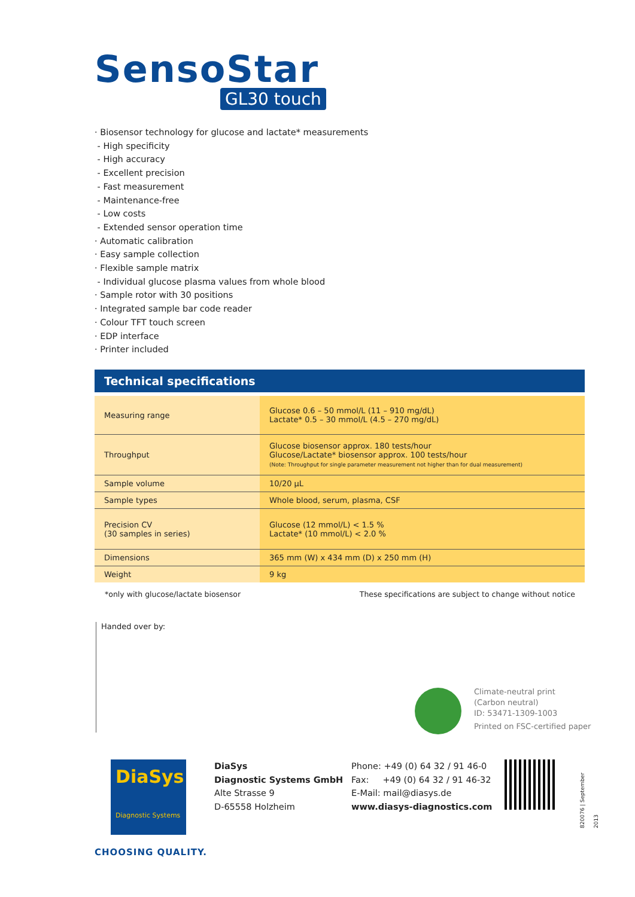SensoStar
GL30 touch
· Biosensor technology for glucose and lactate* measurements
- High specificity
- High accuracy
- Excellent precision
- Fast measurement
- Maintenance-free
- Low costs
- Extended sensor operation time
· Automatic calibration
· Easy sample collection
· Flexible sample matrix
- Individual glucose plasma values from whole blood
· Sample rotor with 30 positions
· Integrated sample bar code reader
· Colour TFT touch screen
· EDP interface
· Printer included
Technical specifications
| Measuring range | Glucose 0.6 – 50 mmol/L (11 – 910 mg/dL) Lactate* 0.5 – 30 mmol/L (4.5 – 270 mg/dL) |
| Throughput | Glucose biosensor approx. 180 tests/hour Glucose/Lactate* biosensor approx. 100 tests/hour (Note: Throughput for single parameter measurement not higher than for dual measurement) |
| Sample volume | 10/20 µL |
| Sample types | Whole blood, serum, plasma, CSF |
| Precision CV (30 samples in series) | Glucose (12 mmol/L) < 1.5 % Lactate* (10 mmol/L) < 2.0 % |
| Dimensions | 365 mm (W) x 434 mm (D) x 250 mm (H) |
| Weight | 9 kg |
*only with glucose/lactate biosensor These specifications are subject to change without notice
Handed over by:
Climate-neutral print
(Carbon neutral)
ID: 53471-1309-1003
Printed on FSC-certified paper
DiaSys
Diagnostic Systems
DiaSys
Diagnostic Systems GmbH
Alte Strasse 9
D-65558 Holzheim
Phone: +49 (0) 64 32 / 91 46-0
Fax: +49 (0) 64 32 / 91 46-32
E-Mail: mail@diasys.de
www.diasys-diagnostics.com
820076 | September 2013
CHOOSING QUALITY.